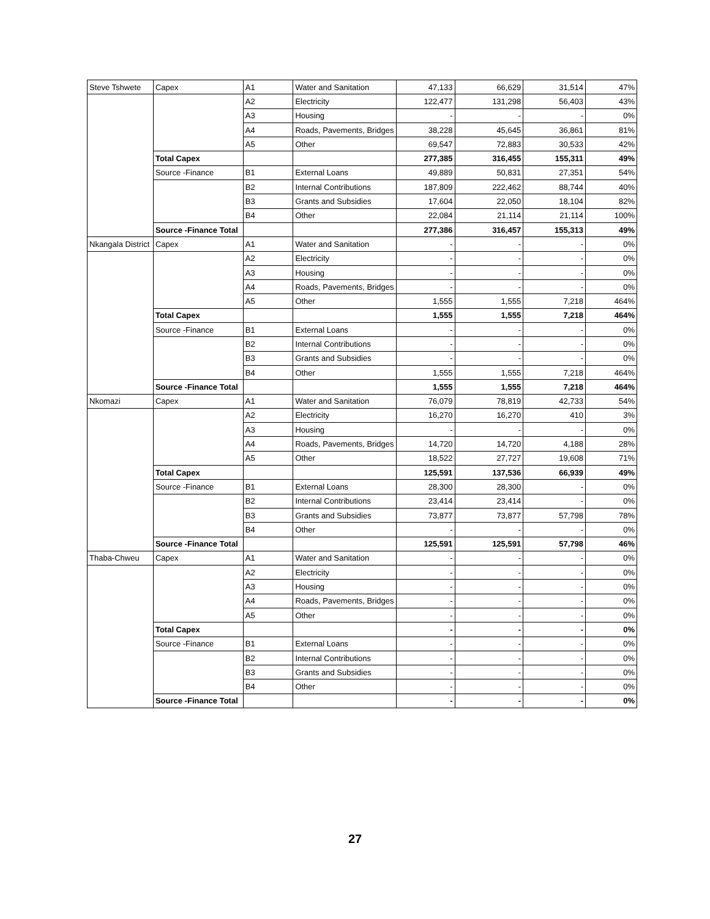| Steve Tshwete | Capex | A1 | Water and Sanitation | 47,133 | 66,629 | 31,514 | 47% |
| | | A2 | Electricity | 122,477 | 131,298 | 56,403 | 43% |
| | | A3 | Housing | - | - | - | 0% |
| | | A4 | Roads, Pavements, Bridges | 38,228 | 45,645 | 36,861 | 81% |
| | | A5 | Other | 69,547 | 72,883 | 30,533 | 42% |
| | Total Capex | | | 277,385 | 316,455 | 155,311 | 49% |
| | Source -Finance | B1 | External Loans | 49,889 | 50,831 | 27,351 | 54% |
| | | B2 | Internal Contributions | 187,809 | 222,462 | 88,744 | 40% |
| | | B3 | Grants and Subsidies | 17,604 | 22,050 | 18,104 | 82% |
| | | B4 | Other | 22,084 | 21,114 | 21,114 | 100% |
| | Source -Finance Total | | | 277,386 | 316,457 | 155,313 | 49% |
| Nkangala District | Capex | A1 | Water and Sanitation | - | - | - | 0% |
| | | A2 | Electricity | - | - | - | 0% |
| | | A3 | Housing | - | - | - | 0% |
| | | A4 | Roads, Pavements, Bridges | - | - | - | 0% |
| | | A5 | Other | 1,555 | 1,555 | 7,218 | 464% |
| | Total Capex | | | 1,555 | 1,555 | 7,218 | 464% |
| | Source -Finance | B1 | External Loans | - | - | - | 0% |
| | | B2 | Internal Contributions | - | - | - | 0% |
| | | B3 | Grants and Subsidies | - | - | - | 0% |
| | | B4 | Other | 1,555 | 1,555 | 7,218 | 464% |
| | Source -Finance Total | | | 1,555 | 1,555 | 7,218 | 464% |
| Nkomazi | Capex | A1 | Water and Sanitation | 76,079 | 78,819 | 42,733 | 54% |
| | | A2 | Electricity | 16,270 | 16,270 | 410 | 3% |
| | | A3 | Housing | - | - | - | 0% |
| | | A4 | Roads, Pavements, Bridges | 14,720 | 14,720 | 4,188 | 28% |
| | | A5 | Other | 18,522 | 27,727 | 19,608 | 71% |
| | Total Capex | | | 125,591 | 137,536 | 66,939 | 49% |
| | Source -Finance | B1 | External Loans | 28,300 | 28,300 | - | 0% |
| | | B2 | Internal Contributions | 23,414 | 23,414 | - | 0% |
| | | B3 | Grants and Subsidies | 73,877 | 73,877 | 57,798 | 78% |
| | | B4 | Other | - | - | - | 0% |
| | Source -Finance Total | | | 125,591 | 125,591 | 57,798 | 46% |
| Thaba-Chweu | Capex | A1 | Water and Sanitation | - | - | - | 0% |
| | | A2 | Electricity | - | - | - | 0% |
| | | A3 | Housing | - | - | - | 0% |
| | | A4 | Roads, Pavements, Bridges | - | - | - | 0% |
| | | A5 | Other | - | - | - | 0% |
| | Total Capex | | | - | - | - | 0% |
| | Source -Finance | B1 | External Loans | - | - | - | 0% |
| | | B2 | Internal Contributions | - | - | - | 0% |
| | | B3 | Grants and Subsidies | - | - | - | 0% |
| | | B4 | Other | - | - | - | 0% |
| | Source -Finance Total | | | - | - | - | 0% |
27